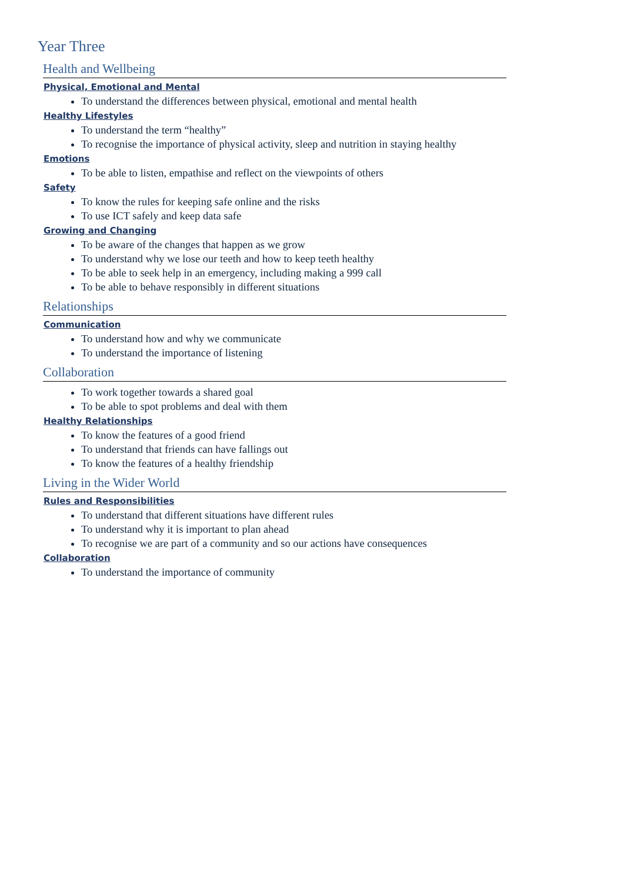Year Three
Health and Wellbeing
Physical, Emotional and Mental
To understand the differences between physical, emotional and mental health
Healthy Lifestyles
To understand the term “healthy”
To recognise the importance of physical activity, sleep and nutrition in staying healthy
Emotions
To be able to listen, empathise and reflect on the viewpoints of others
Safety
To know the rules for keeping safe online and the risks
To use ICT safely and keep data safe
Growing and Changing
To be aware of the changes that happen as we grow
To understand why we lose our teeth and how to keep teeth healthy
To be able to seek help in an emergency, including making a 999 call
To be able to behave responsibly in different situations
Relationships
Communication
To understand how and why we communicate
To understand the importance of listening
Collaboration
To work together towards a shared goal
To be able to spot problems and deal with them
Healthy Relationships
To know the features of a good friend
To understand that friends can have fallings out
To know the features of a healthy friendship
Living in the Wider World
Rules and Responsibilities
To understand that different situations have different rules
To understand why it is important to plan ahead
To recognise we are part of a community and so our actions have consequences
Collaboration
To understand the importance of community